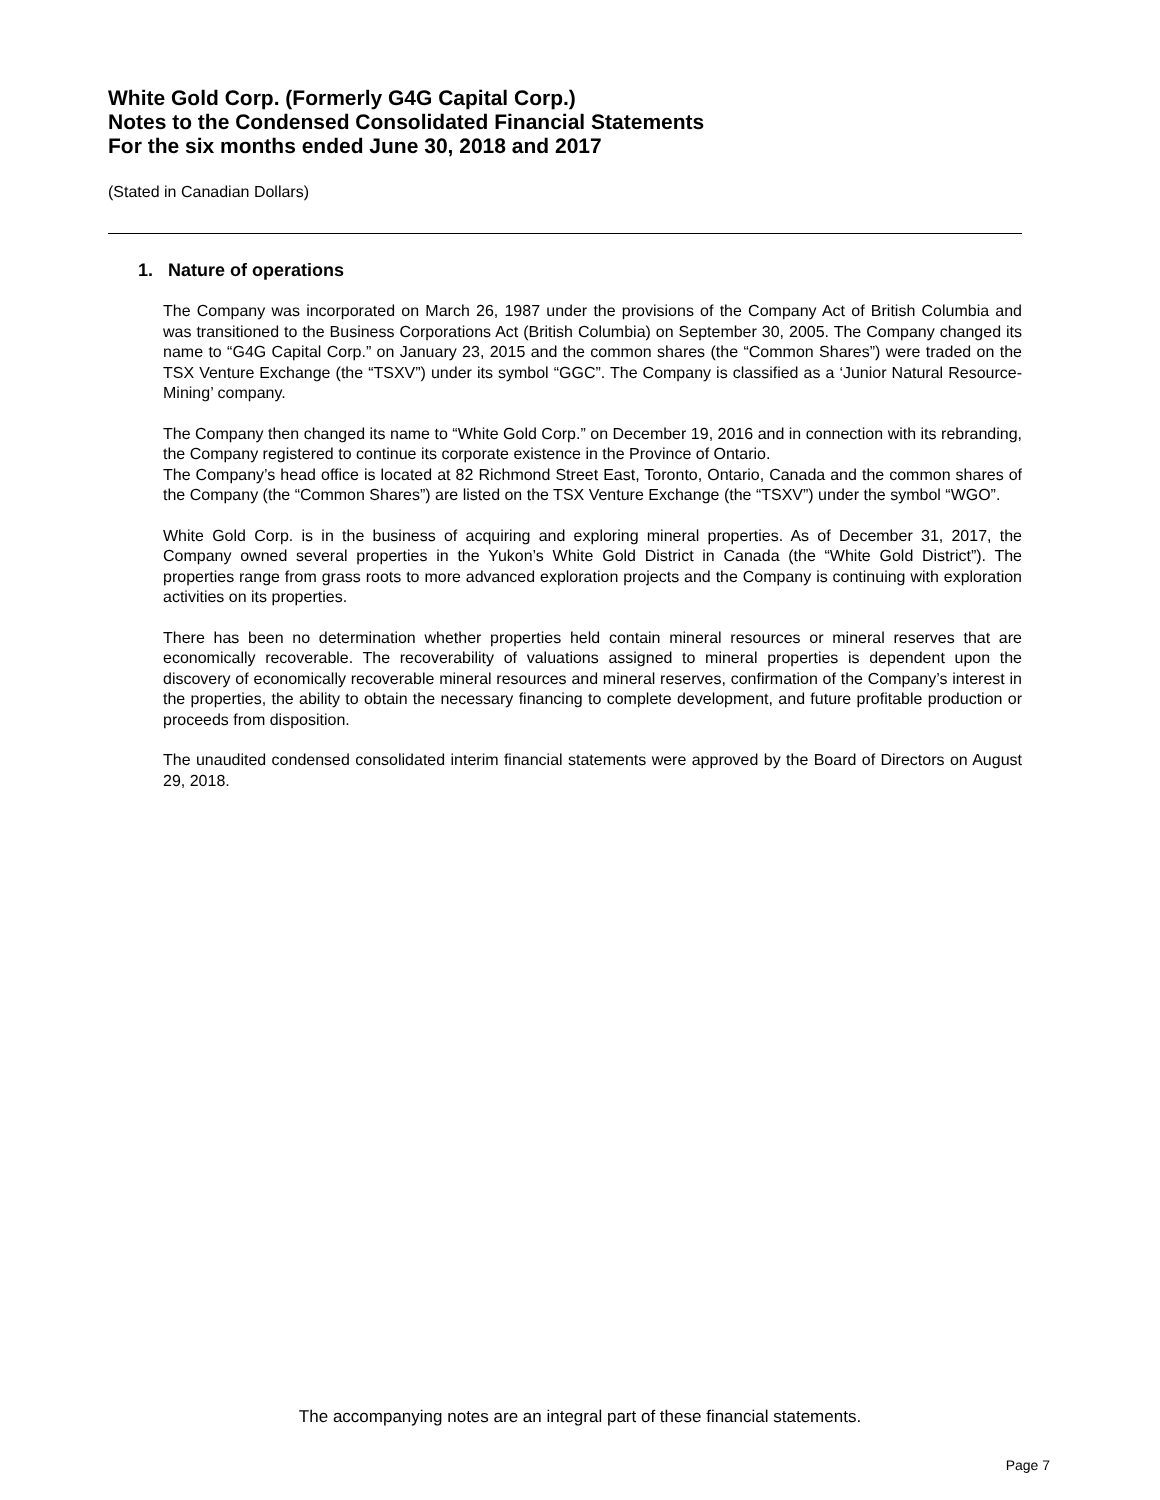White Gold Corp. (Formerly G4G Capital Corp.)
Notes to the Condensed Consolidated Financial Statements
For the six months ended June 30, 2018 and 2017
(Stated in Canadian Dollars)
1. Nature of operations
The Company was incorporated on March 26, 1987 under the provisions of the Company Act of British Columbia and was transitioned to the Business Corporations Act (British Columbia) on September 30, 2005. The Company changed its name to “G4G Capital Corp.” on January 23, 2015 and the common shares (the “Common Shares”) were traded on the TSX Venture Exchange (the “TSXV”) under its symbol “GGC”. The Company is classified as a ‘Junior Natural Resource-Mining’ company.
The Company then changed its name to “White Gold Corp.” on December 19, 2016 and in connection with its rebranding, the Company registered to continue its corporate existence in the Province of Ontario.
The Company’s head office is located at 82 Richmond Street East, Toronto, Ontario, Canada and the common shares of the Company (the “Common Shares”) are listed on the TSX Venture Exchange (the “TSXV”) under the symbol “WGO”.
White Gold Corp. is in the business of acquiring and exploring mineral properties. As of December 31, 2017, the Company owned several properties in the Yukon’s White Gold District in Canada (the “White Gold District”). The properties range from grass roots to more advanced exploration projects and the Company is continuing with exploration activities on its properties.
There has been no determination whether properties held contain mineral resources or mineral reserves that are economically recoverable. The recoverability of valuations assigned to mineral properties is dependent upon the discovery of economically recoverable mineral resources and mineral reserves, confirmation of the Company’s interest in the properties, the ability to obtain the necessary financing to complete development, and future profitable production or proceeds from disposition.
The unaudited condensed consolidated interim financial statements were approved by the Board of Directors on August 29, 2018.
The accompanying notes are an integral part of these financial statements.
Page 7